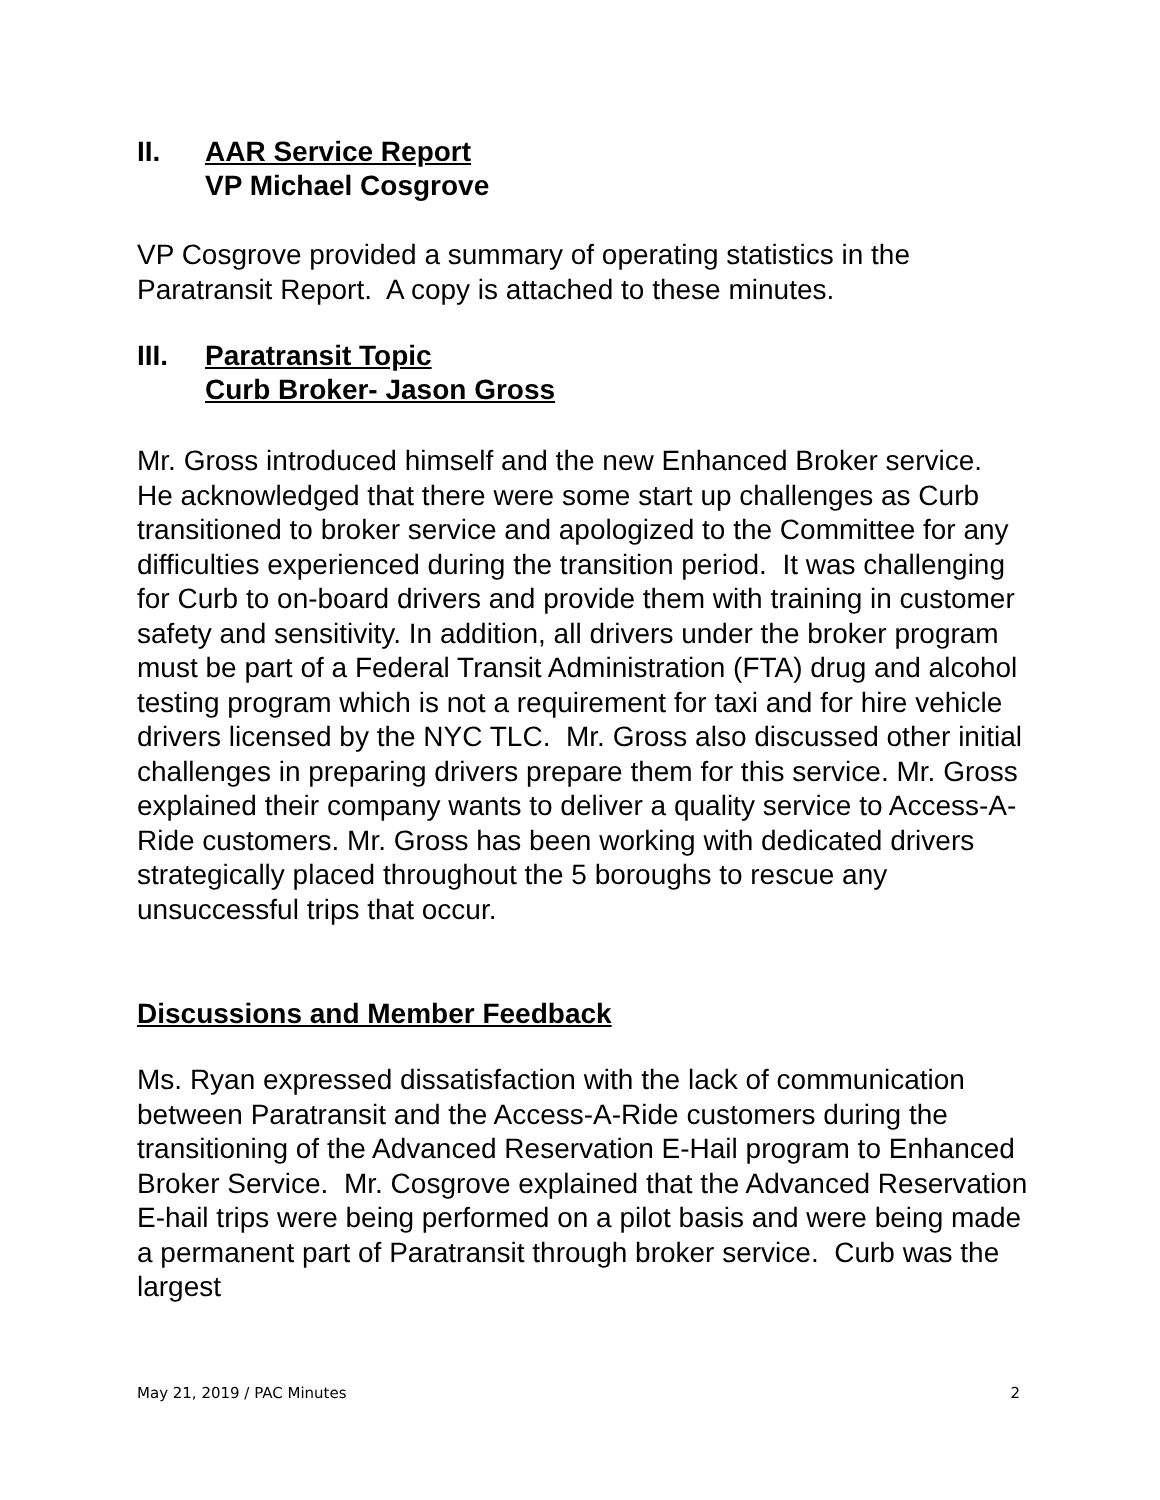II. AAR Service Report
VP Michael Cosgrove
VP Cosgrove provided a summary of operating statistics in the Paratransit Report. A copy is attached to these minutes.
III. Paratransit Topic
Curb Broker- Jason Gross
Mr. Gross introduced himself and the new Enhanced Broker service. He acknowledged that there were some start up challenges as Curb transitioned to broker service and apologized to the Committee for any difficulties experienced during the transition period. It was challenging for Curb to on-board drivers and provide them with training in customer safety and sensitivity. In addition, all drivers under the broker program must be part of a Federal Transit Administration (FTA) drug and alcohol testing program which is not a requirement for taxi and for hire vehicle drivers licensed by the NYC TLC. Mr. Gross also discussed other initial challenges in preparing drivers prepare them for this service. Mr. Gross explained their company wants to deliver a quality service to Access-A-Ride customers. Mr. Gross has been working with dedicated drivers strategically placed throughout the 5 boroughs to rescue any unsuccessful trips that occur.
Discussions and Member Feedback
Ms. Ryan expressed dissatisfaction with the lack of communication between Paratransit and the Access-A-Ride customers during the transitioning of the Advanced Reservation E-Hail program to Enhanced Broker Service. Mr. Cosgrove explained that the Advanced Reservation E-hail trips were being performed on a pilot basis and were being made a permanent part of Paratransit through broker service. Curb was the largest
May 21, 2019 / PAC Minutes 2